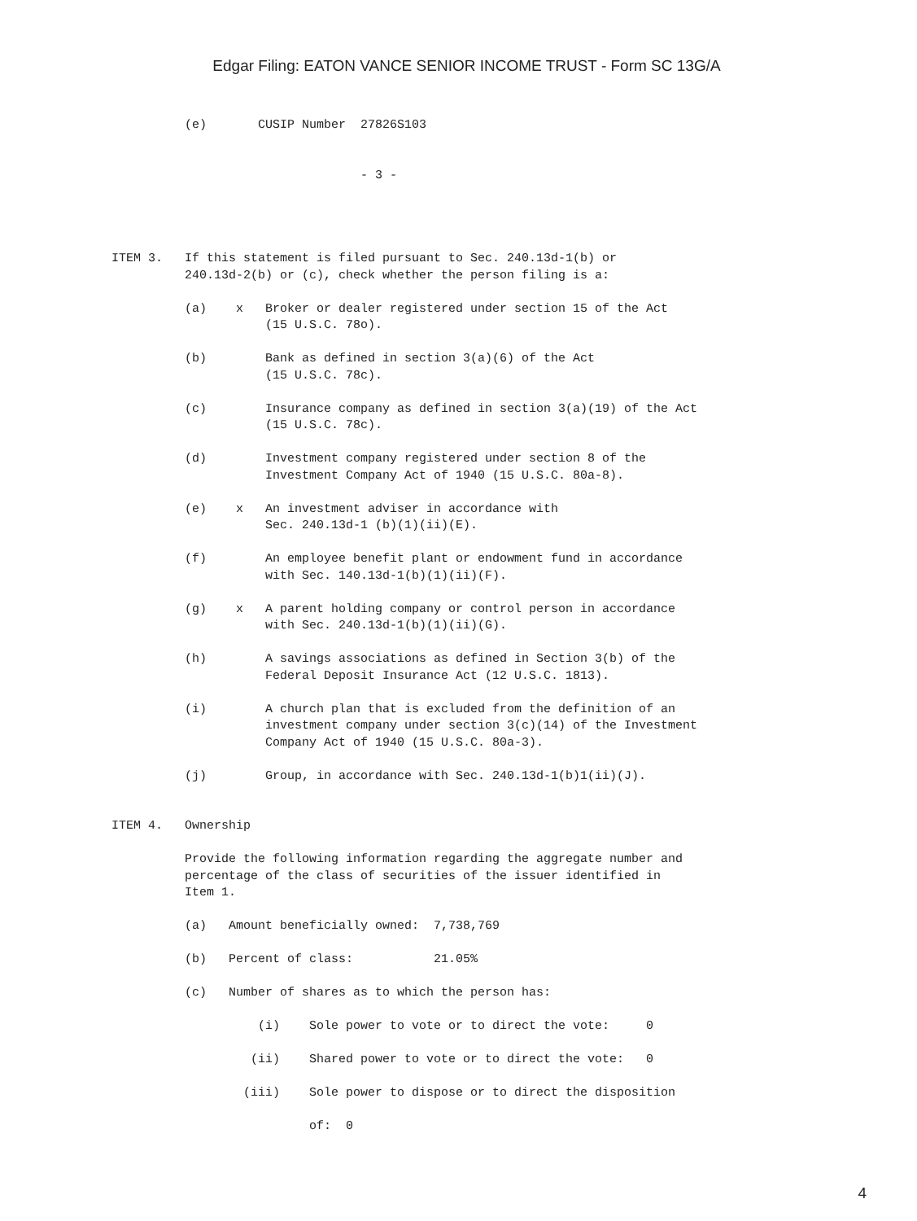Edgar Filing: EATON VANCE SENIOR INCOME TRUST - Form SC 13G/A
          (e)       CUSIP Number  27826S103


                                  - 3 -




ITEM 3.   If this statement is filed pursuant to Sec. 240.13d-1(b) or
          240.13d-2(b) or (c), check whether the person filing is a:

          (a)    x   Broker or dealer registered under section 15 of the Act
                     (15 U.S.C. 78o).

          (b)        Bank as defined in section 3(a)(6) of the Act
                     (15 U.S.C. 78c).

          (c)        Insurance company as defined in section 3(a)(19) of the Act
                     (15 U.S.C. 78c).

          (d)        Investment company registered under section 8 of the
                     Investment Company Act of 1940 (15 U.S.C. 80a-8).

          (e)    x   An investment adviser in accordance with
                     Sec. 240.13d-1 (b)(1)(ii)(E).

          (f)        An employee benefit plant or endowment fund in accordance
                     with Sec. 140.13d-1(b)(1)(ii)(F).

          (g)    x   A parent holding company or control person in accordance
                     with Sec. 240.13d-1(b)(1)(ii)(G).

          (h)        A savings associations as defined in Section 3(b) of the
                     Federal Deposit Insurance Act (12 U.S.C. 1813).

          (i)        A church plan that is excluded from the definition of an
                     investment company under section 3(c)(14) of the Investment
                     Company Act of 1940 (15 U.S.C. 80a-3).

          (j)        Group, in accordance with Sec. 240.13d-1(b)1(ii)(J).


ITEM 4.   Ownership

          Provide the following information regarding the aggregate number and
          percentage of the class of securities of the issuer identified in
          Item 1.

          (a)   Amount beneficially owned:  7,738,769

          (b)   Percent of class:           21.05%

          (c)   Number of shares as to which the person has:

                    (i)    Sole power to vote or to direct the vote:     0

                   (ii)    Shared power to vote or to direct the vote:   0

                  (iii)    Sole power to dispose or to direct the disposition

                           of:  0
4